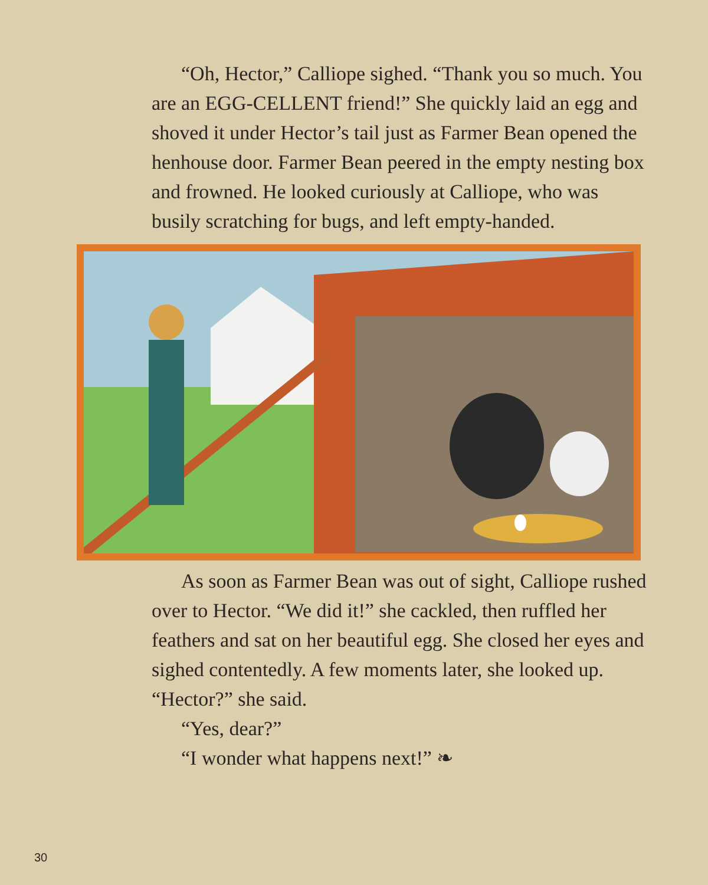“Oh, Hector,” Calliope sighed. “Thank you so much. You are an EGG-CELLENT friend!” She quickly laid an egg and shoved it under Hector’s tail just as Farmer Bean opened the henhouse door. Farmer Bean peered in the empty nesting box and frowned. He looked curiously at Calliope, who was busily scratching for bugs, and left empty-handed.
As soon as Farmer Bean was out of sight, Calliope rushed over to Hector. “We did it!” she cackled, then ruffled her feathers and sat on her beautiful egg. She closed her eyes and sighed contentedly. A few moments later, she looked up. “Hector?” she said.
“Yes, dear?”
“I wonder what happens next!” ❧
30